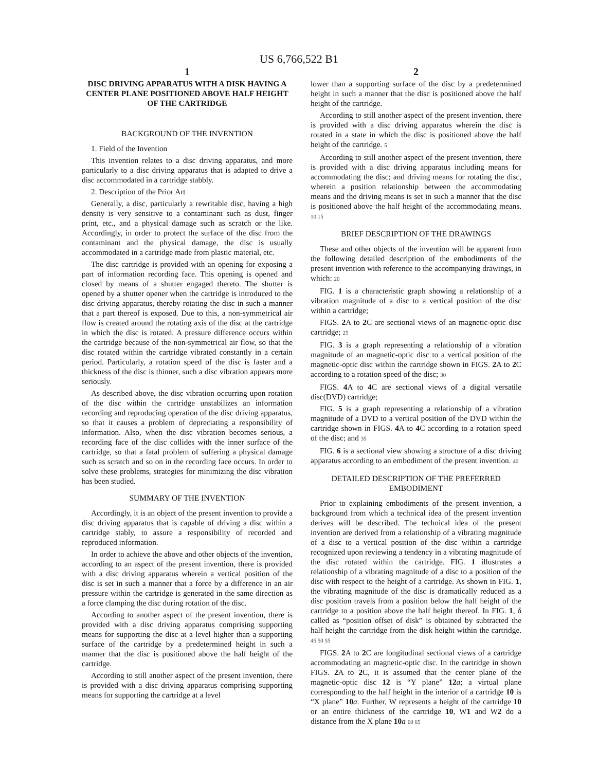US 6,766,522 B1
1
DISC DRIVING APPARATUS WITH A DISK HAVING A CENTER PLANE POSITIONED ABOVE HALF HEIGHT OF THE CARTRIDGE
BACKGROUND OF THE INVENTION
1. Field of the Invention
This invention relates to a disc driving apparatus, and more particularly to a disc driving apparatus that is adapted to drive a disc accommodated in a cartridge stabbly.
2. Description of the Prior Art
Generally, a disc, particularly a rewritable disc, having a high density is very sensitive to a contaminant such as dust, finger print, etc., and a physical damage such as scratch or the like. Accordingly, in order to protect the surface of the disc from the contaminant and the physical damage, the disc is usually accommodated in a cartridge made from plastic material, etc.
The disc cartridge is provided with an opening for exposing a part of information recording face. This opening is opened and closed by means of a shutter engaged thereto. The shutter is opened by a shutter opener when the cartridge is introduced to the disc driving apparatus, thereby rotating the disc in such a manner that a part thereof is exposed. Due to this, a non-symmetrical air flow is created around the rotating axis of the disc at the cartridge in which the disc is rotated. A pressure difference occurs within the cartridge because of the non-symmetrical air flow, so that the disc rotated within the cartridge vibrated constantly in a certain period. Particularly, a rotation speed of the disc is faster and a thickness of the disc is thinner, such a disc vibration appears more seriously.
As described above, the disc vibration occurring upon rotation of the disc within the cartridge unstabilizes an information recording and reproducing operation of the disc driving apparatus, so that it causes a problem of depreciating a responsibility of information. Also, when the disc vibration becomes serious, a recording face of the disc collides with the inner surface of the cartridge, so that a fatal problem of suffering a physical damage such as scratch and so on in the recording face occurs. In order to solve these problems, strategies for minimizing the disc vibration has been studied.
SUMMARY OF THE INVENTION
Accordingly, it is an object of the present invention to provide a disc driving apparatus that is capable of driving a disc within a cartridge stably, to assure a responsibility of recorded and reproduced information.
In order to achieve the above and other objects of the invention, according to an aspect of the present invention, there is provided with a disc driving apparatus wherein a vertical position of the disc is set in such a manner that a force by a difference in an air pressure within the cartridge is generated in the same direction as a force clamping the disc during rotation of the disc.
According to another aspect of the present invention, there is provided with a disc driving apparatus comprising supporting means for supporting the disc at a level higher than a supporting surface of the cartridge by a predetermined height in such a manner that the disc is positioned above the half height of the cartridge.
According to still another aspect of the present invention, there is provided with a disc driving apparatus comprising supporting means for supporting the cartridge at a level
2
lower than a supporting surface of the disc by a predetermined height in such a manner that the disc is positioned above the half height of the cartridge.
According to still another aspect of the present invention, there is provided with a disc driving apparatus wherein the disc is rotated in a state in which the disc is positioned above the half height of the cartridge. 5
According to still another aspect of the present invention, there is provided with a disc driving apparatus including means for accommodating the disc; and driving means for rotating the disc, wherein a position relationship between the accommodating means and the driving means is set in such a manner that the disc is positioned above the half height of the accommodating means. 10 15
BRIEF DESCRIPTION OF THE DRAWINGS
These and other objects of the invention will be apparent from the following detailed description of the embodiments of the present invention with reference to the accompanying drawings, in which: 20
FIG. 1 is a characteristic graph showing a relationship of a vibration magnitude of a disc to a vertical position of the disc within a cartridge;
FIGS. 2 A to 2 C are sectional views of an magnetic-optic disc cartridge; 25
FIG. 3 is a graph representing a relationship of a vibration magnitude of an magnetic-optic disc to a vertical position of the magnetic-optic disc within the cartridge shown in FIGS. 2 A to 2 C according to a rotation speed of the disc; 30
FIGS. 4 A to 4 C are sectional views of a digital versatile disc(DVD) cartridge;
FIG. 5 is a graph representing a relationship of a vibration magnitude of a DVD to a vertical position of the DVD within the cartridge shown in FIGS. 4 A to 4 C according to a rotation speed of the disc; and 35
FIG. 6 is a sectional view showing a structure of a disc driving apparatus according to an embodiment of the present invention. 40
DETAILED DESCRIPTION OF THE PREFERRED EMBODIMENT
Prior to explaining embodiments of the present invention, a background from which a technical idea of the present invention derives will be described. The technical idea of the present invention are derived from a relationship of a vibrating magnitude of a disc to a vertical position of the disc within a cartridge recognized upon reviewing a tendency in a vibrating magnitude of the disc rotated within the cartridge. FIG. 1 illustrates a relationship of a vibrating magnitude of a disc to a position of the disc with respect to the height of a cartridge. As shown in FIG. 1, the vibrating magnitude of the disc is dramatically reduced as a disc position travels from a position below the half height of the cartridge to a position above the half height thereof. In FIG. 1, δ called as “position offset of disk” is obtained by subtracted the half height the cartridge from the disk height within the cartridge. 45 50 55
FIGS. 2 A to 2 C are longitudinal sectional views of a cartridge accommodating an magnetic-optic disc. In the cartridge in shown FIGS. 2 A to 2 C, it is assumed that the center plane of the magnetic-optic disc 12 is “Y plane” 12 a; a virtual plane corresponding to the half height in the interior of a cartridge 10 is “X plane” 10 a. Further, W represents a height of the cartridge 10 or an entire thickness of the cartridge 10, W1 and W2 do a distance from the X plane 10 a 60 65